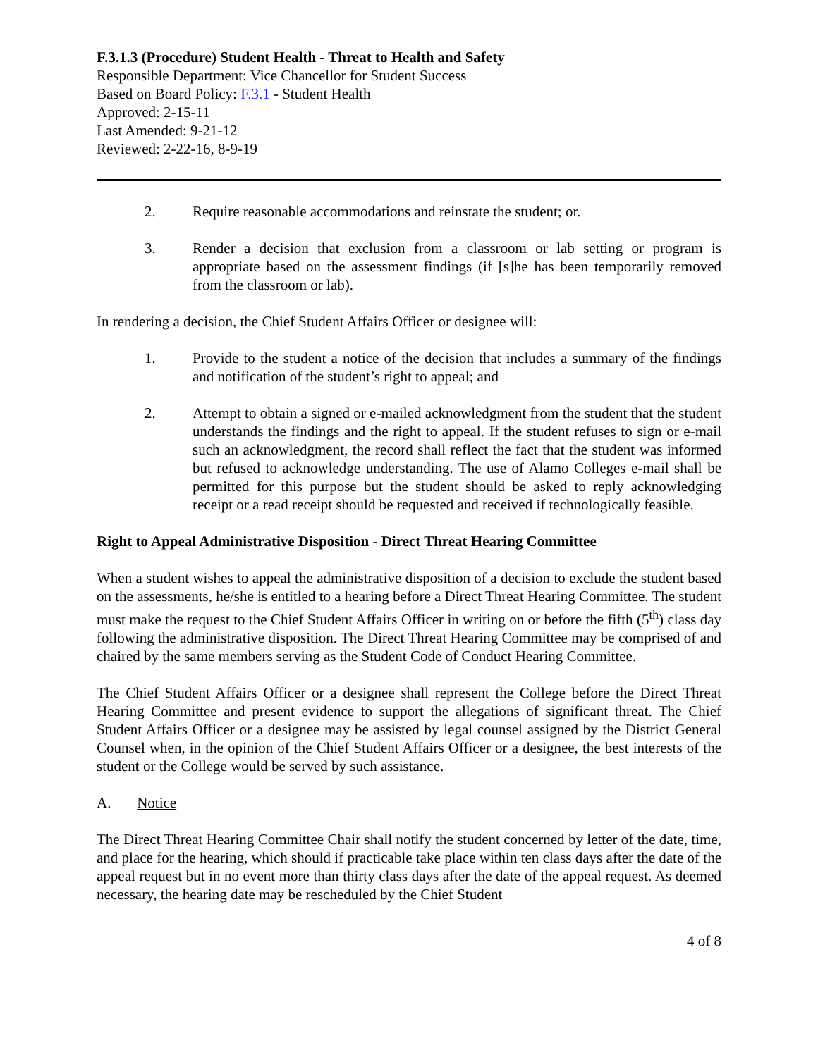F.3.1.3 (Procedure) Student Health - Threat to Health and Safety
Responsible Department: Vice Chancellor for Student Success
Based on Board Policy: F.3.1 - Student Health
Approved: 2-15-11
Last Amended: 9-21-12
Reviewed: 2-22-16, 8-9-19
2. Require reasonable accommodations and reinstate the student; or.
3. Render a decision that exclusion from a classroom or lab setting or program is appropriate based on the assessment findings (if [s]he has been temporarily removed from the classroom or lab).
In rendering a decision, the Chief Student Affairs Officer or designee will:
1. Provide to the student a notice of the decision that includes a summary of the findings and notification of the student’s right to appeal; and
2. Attempt to obtain a signed or e-mailed acknowledgment from the student that the student understands the findings and the right to appeal. If the student refuses to sign or e-mail such an acknowledgment, the record shall reflect the fact that the student was informed but refused to acknowledge understanding. The use of Alamo Colleges e-mail shall be permitted for this purpose but the student should be asked to reply acknowledging receipt or a read receipt should be requested and received if technologically feasible.
Right to Appeal Administrative Disposition - Direct Threat Hearing Committee
When a student wishes to appeal the administrative disposition of a decision to exclude the student based on the assessments, he/she is entitled to a hearing before a Direct Threat Hearing Committee. The student must make the request to the Chief Student Affairs Officer in writing on or before the fifth (5<sup>th</sup>) class day following the administrative disposition. The Direct Threat Hearing Committee may be comprised of and chaired by the same members serving as the Student Code of Conduct Hearing Committee.
The Chief Student Affairs Officer or a designee shall represent the College before the Direct Threat Hearing Committee and present evidence to support the allegations of significant threat. The Chief Student Affairs Officer or a designee may be assisted by legal counsel assigned by the District General Counsel when, in the opinion of the Chief Student Affairs Officer or a designee, the best interests of the student or the College would be served by such assistance.
A. Notice
The Direct Threat Hearing Committee Chair shall notify the student concerned by letter of the date, time, and place for the hearing, which should if practicable take place within ten class days after the date of the appeal request but in no event more than thirty class days after the date of the appeal request. As deemed necessary, the hearing date may be rescheduled by the Chief Student
4 of 8